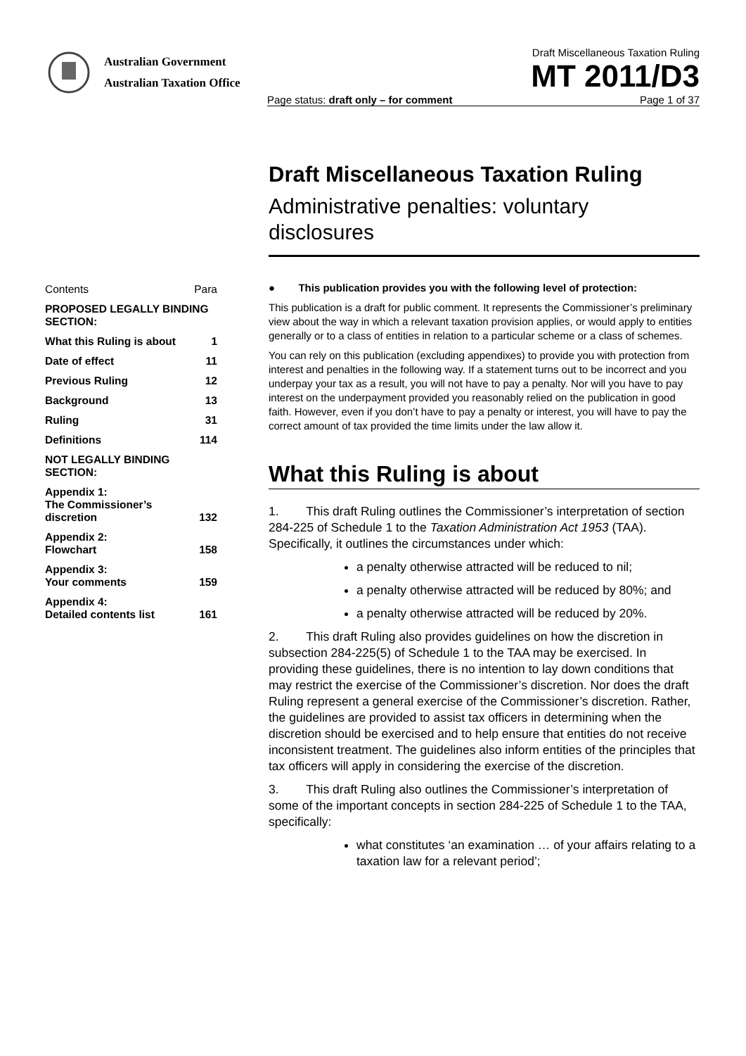Australian Government
Australian Taxation Office
Draft Miscellaneous Taxation Ruling
MT 2011/D3
Page status: draft only – for comment Page 1 of 37
Draft Miscellaneous Taxation Ruling
Administrative penalties: voluntary disclosures
● This publication provides you with the following level of protection:
This publication is a draft for public comment. It represents the Commissioner’s preliminary view about the way in which a relevant taxation provision applies, or would apply to entities generally or to a class of entities in relation to a particular scheme or a class of schemes.
You can rely on this publication (excluding appendixes) to provide you with protection from interest and penalties in the following way. If a statement turns out to be incorrect and you underpay your tax as a result, you will not have to pay a penalty. Nor will you have to pay interest on the underpayment provided you reasonably relied on the publication in good faith. However, even if you don’t have to pay a penalty or interest, you will have to pay the correct amount of tax provided the time limits under the law allow it.
What this Ruling is about
1. This draft Ruling outlines the Commissioner’s interpretation of section 284-225 of Schedule 1 to the Taxation Administration Act 1953 (TAA). Specifically, it outlines the circumstances under which:
a penalty otherwise attracted will be reduced to nil;
a penalty otherwise attracted will be reduced by 80%; and
a penalty otherwise attracted will be reduced by 20%.
2. This draft Ruling also provides guidelines on how the discretion in subsection 284-225(5) of Schedule 1 to the TAA may be exercised. In providing these guidelines, there is no intention to lay down conditions that may restrict the exercise of the Commissioner’s discretion. Nor does the draft Ruling represent a general exercise of the Commissioner’s discretion. Rather, the guidelines are provided to assist tax officers in determining when the discretion should be exercised and to help ensure that entities do not receive inconsistent treatment. The guidelines also inform entities of the principles that tax officers will apply in considering the exercise of the discretion.
3. This draft Ruling also outlines the Commissioner’s interpretation of some of the important concepts in section 284-225 of Schedule 1 to the TAA, specifically:
what constitutes ‘an examination … of your affairs relating to a taxation law for a relevant period’;
| Contents | Para |
| PROPOSED LEGALLY BINDING SECTION: | |
| What this Ruling is about | 1 |
| Date of effect | 11 |
| Previous Ruling | 12 |
| Background | 13 |
| Ruling | 31 |
| Definitions | 114 |
| NOT LEGALLY BINDING SECTION: | |
| Appendix 1: The Commissioner’s discretion | 132 |
| Appendix 2: Flowchart | 158 |
| Appendix 3: Your comments | 159 |
| Appendix 4: Detailed contents list | 161 |